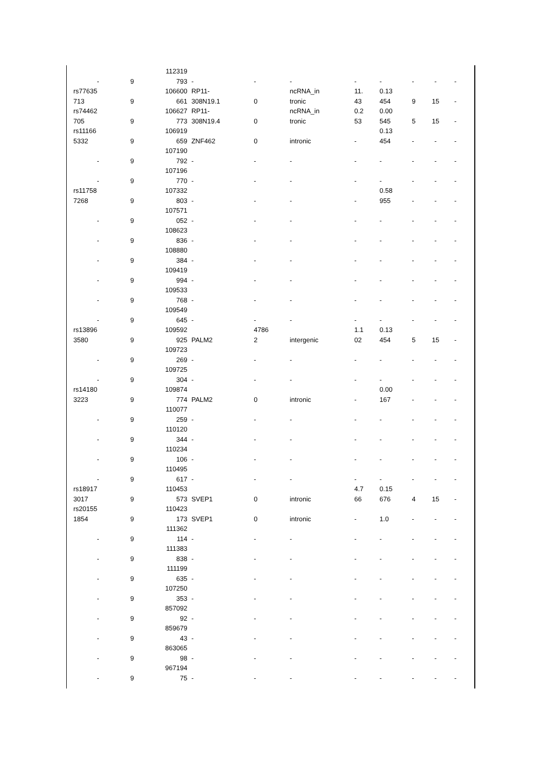| | | 112319 | | | | | | | | |
| - | 9 | 793 | - | - | - | - | - | - | - | - |
| rs77635 713 | 9 | 106600 661 | RP11- 308N19.1 | 0 | ncRNA_in tronic | 11. 43 | 0.13 454 | 9 | 15 | - |
| rs74462 705 | 9 | 106627 773 | RP11- 308N19.4 | 0 | ncRNA_in tronic | 0.2 53 | 0.00 545 | 5 | 15 | - |
| rs11166 5332 | 9 | 106919 659 | ZNF462 | 0 | intronic | - | 0.13 454 | - | - | - |
| - | 9 | 107190 792 | - | - | - | - | - | - | - | - |
| - | 9 | 107196 770 | - | - | - | - | - | - | - | - |
| rs11758 7268 | 9 | 107332 803 | - | - | - | - | 0.58 955 | - | - | - |
| - | 9 | 107571 052 | - | - | - | - | - | - | - | - |
| - | 9 | 108623 836 | - | - | - | - | - | - | - | - |
| - | 9 | 108880 384 | - | - | - | - | - | - | - | - |
| - | 9 | 109419 994 | - | - | - | - | - | - | - | - |
| - | 9 | 109533 768 | - | - | - | - | - | - | - | - |
| - | 9 | 109549 645 | - | - | - | - | - | - | - | - |
| rs13896 3580 | 9 | 109592 925 | PALM2 | 4786 2 | intergenic | 1.1 02 | 0.13 454 | 5 | 15 | - |
| - | 9 | 109723 269 | - | - | - | - | - | - | - | - |
| - | 9 | 109725 304 | - | - | - | - | - | - | - | - |
| rs14180 3223 | 9 | 109874 774 | PALM2 | 0 | intronic | - | 0.00 167 | - | - | - |
| - | 9 | 110077 259 | - | - | - | - | - | - | - | - |
| - | 9 | 110120 344 | - | - | - | - | - | - | - | - |
| - | 9 | 110234 106 | - | - | - | - | - | - | - | - |
| - | 9 | 110495 617 | - | - | - | - | - | - | - | - |
| rs18917 3017 | 9 | 110453 573 | SVEP1 | 0 | intronic | 4.7 66 | 0.15 676 | 4 | 15 | - |
| rs20155 1854 | 9 | 110423 173 | SVEP1 | 0 | intronic | - | 1.0 | - | - | - |
| - | 9 | 111362 114 | - | - | - | - | - | - | - | - |
| - | 9 | 111383 838 | - | - | - | - | - | - | - | - |
| - | 9 | 111199 635 | - | - | - | - | - | - | - | - |
| - | 9 | 107250 353 | - | - | - | - | - | - | - | - |
| - | 9 | 857092 92 | - | - | - | - | - | - | - | - |
| - | 9 | 859679 43 | - | - | - | - | - | - | - | - |
| - | 9 | 863065 98 | - | - | - | - | - | - | - | - |
| - | 9 | 967194 75 | - | - | - | - | - | - | - | - |